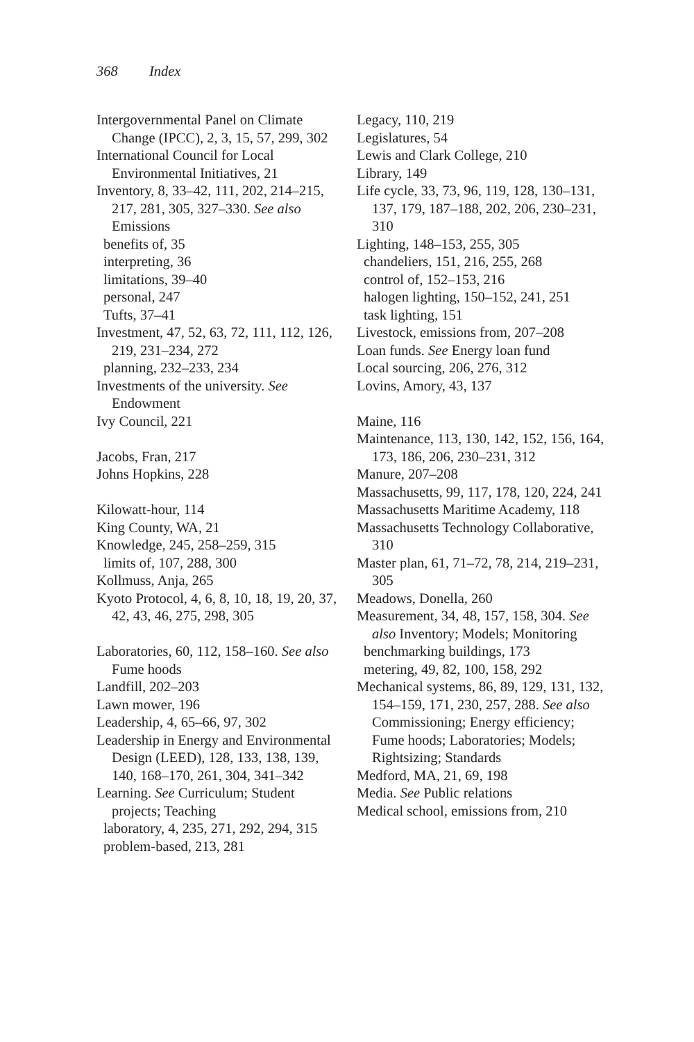368 Index
Intergovernmental Panel on Climate Change (IPCC), 2, 3, 15, 57, 299, 302
International Council for Local Environmental Initiatives, 21
Inventory, 8, 33–42, 111, 202, 214–215, 217, 281, 305, 327–330. See also Emissions
benefits of, 35
interpreting, 36
limitations, 39–40
personal, 247
Tufts, 37–41
Investment, 47, 52, 63, 72, 111, 112, 126, 219, 231–234, 272
planning, 232–233, 234
Investments of the university. See Endowment
Ivy Council, 221
Jacobs, Fran, 217
Johns Hopkins, 228
Kilowatt-hour, 114
King County, WA, 21
Knowledge, 245, 258–259, 315
limits of, 107, 288, 300
Kollmuss, Anja, 265
Kyoto Protocol, 4, 6, 8, 10, 18, 19, 20, 37, 42, 43, 46, 275, 298, 305
Laboratories, 60, 112, 158–160. See also Fume hoods
Landfill, 202–203
Lawn mower, 196
Leadership, 4, 65–66, 97, 302
Leadership in Energy and Environmental Design (LEED), 128, 133, 138, 139, 140, 168–170, 261, 304, 341–342
Learning. See Curriculum; Student projects; Teaching
laboratory, 4, 235, 271, 292, 294, 315
problem-based, 213, 281
Legacy, 110, 219
Legislatures, 54
Lewis and Clark College, 210
Library, 149
Life cycle, 33, 73, 96, 119, 128, 130–131, 137, 179, 187–188, 202, 206, 230–231, 310
Lighting, 148–153, 255, 305
chandeliers, 151, 216, 255, 268
control of, 152–153, 216
halogen lighting, 150–152, 241, 251
task lighting, 151
Livestock, emissions from, 207–208
Loan funds. See Energy loan fund
Local sourcing, 206, 276, 312
Lovins, Amory, 43, 137
Maine, 116
Maintenance, 113, 130, 142, 152, 156, 164, 173, 186, 206, 230–231, 312
Manure, 207–208
Massachusetts, 99, 117, 178, 120, 224, 241
Massachusetts Maritime Academy, 118
Massachusetts Technology Collaborative, 310
Master plan, 61, 71–72, 78, 214, 219–231, 305
Meadows, Donella, 260
Measurement, 34, 48, 157, 158, 304. See also Inventory; Models; Monitoring
benchmarking buildings, 173
metering, 49, 82, 100, 158, 292
Mechanical systems, 86, 89, 129, 131, 132, 154–159, 171, 230, 257, 288. See also Commissioning; Energy efficiency; Fume hoods; Laboratories; Models; Rightsizing; Standards
Medford, MA, 21, 69, 198
Media. See Public relations
Medical school, emissions from, 210